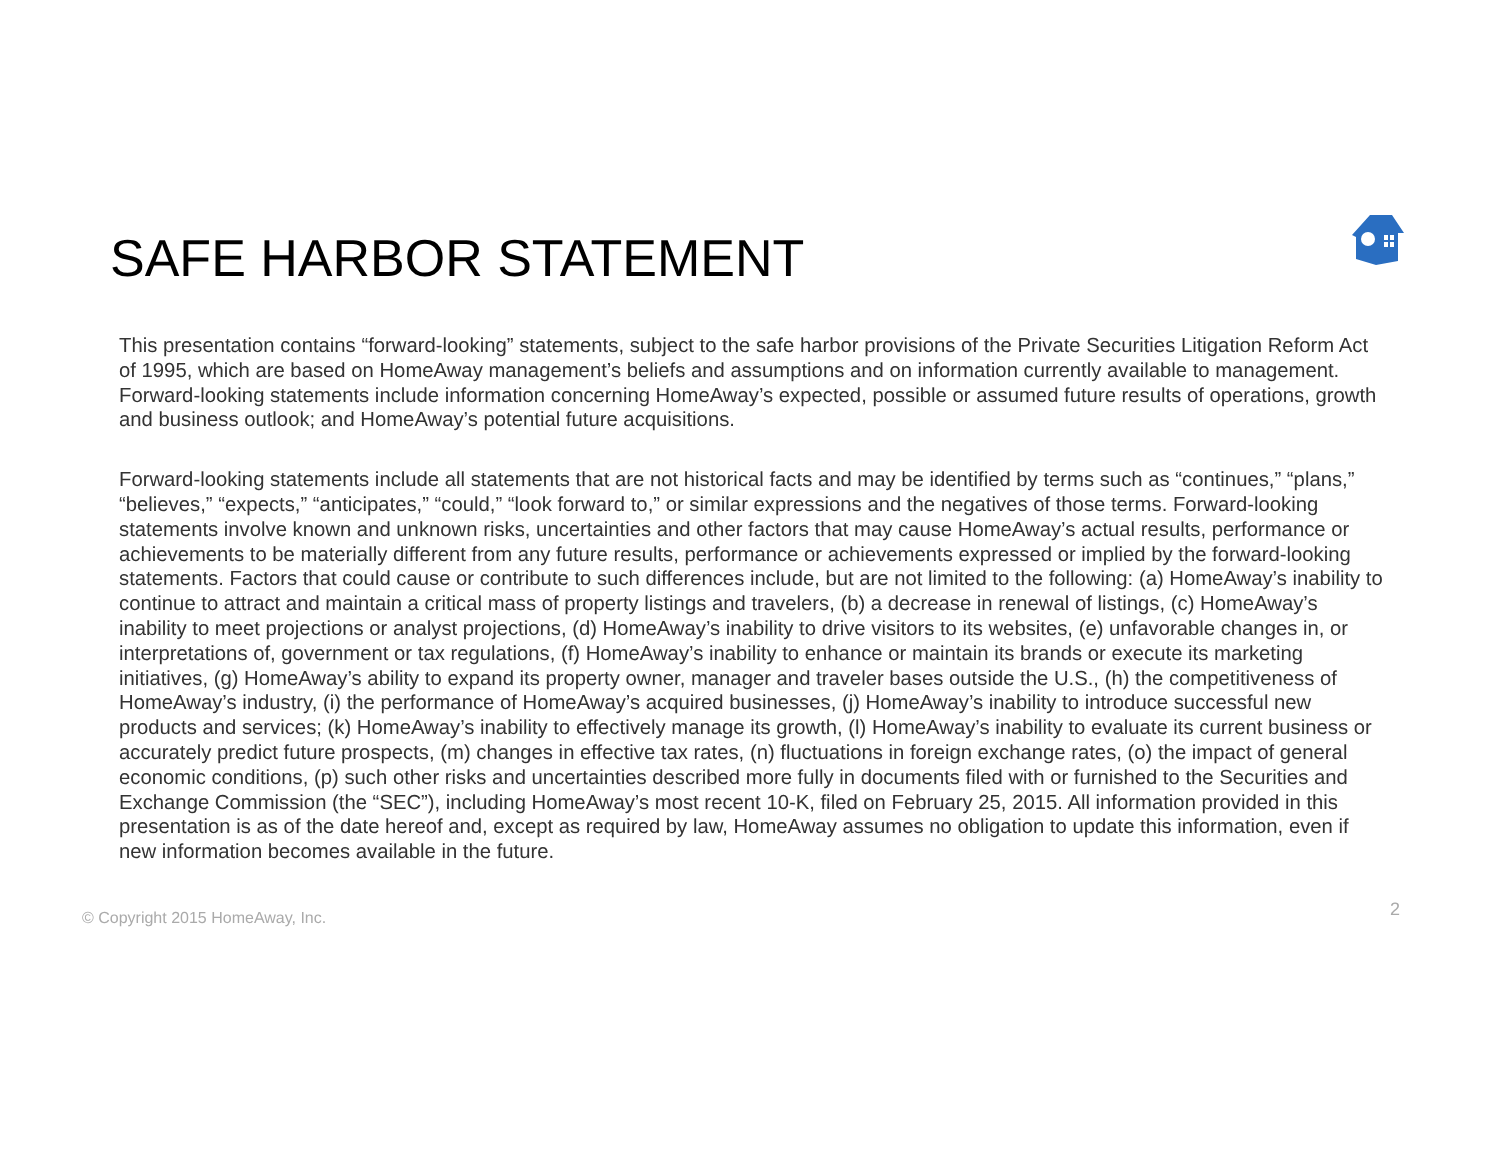SAFE HARBOR STATEMENT
This presentation contains “forward-looking” statements, subject to the safe harbor provisions of the Private Securities Litigation Reform Act of 1995, which are based on HomeAway management’s beliefs and assumptions and on information currently available to management. Forward-looking statements include information concerning HomeAway’s expected, possible or assumed future results of operations, growth and business outlook; and HomeAway’s potential future acquisitions.
Forward-looking statements include all statements that are not historical facts and may be identified by terms such as “continues,” “plans,” “believes,” “expects,” “anticipates,” “could,” “look forward to,” or similar expressions and the negatives of those terms. Forward-looking statements involve known and unknown risks, uncertainties and other factors that may cause HomeAway’s actual results, performance or achievements to be materially different from any future results, performance or achievements expressed or implied by the forward-looking statements. Factors that could cause or contribute to such differences include, but are not limited to the following: (a) HomeAway’s inability to continue to attract and maintain a critical mass of property listings and travelers, (b) a decrease in renewal of listings, (c) HomeAway’s inability to meet projections or analyst projections, (d) HomeAway’s inability to drive visitors to its websites, (e) unfavorable changes in, or interpretations of, government or tax regulations, (f) HomeAway’s inability to enhance or maintain its brands or execute its marketing initiatives, (g) HomeAway’s ability to expand its property owner, manager and traveler bases outside the U.S., (h) the competitiveness of HomeAway’s industry, (i) the performance of HomeAway’s acquired businesses, (j) HomeAway’s inability to introduce successful new products and services; (k) HomeAway’s inability to effectively manage its growth, (l) HomeAway’s inability to evaluate its current business or accurately predict future prospects, (m) changes in effective tax rates, (n) fluctuations in foreign exchange rates, (o) the impact of general economic conditions, (p) such other risks and uncertainties described more fully in documents filed with or furnished to the Securities and Exchange Commission (the “SEC”), including HomeAway’s most recent 10-K, filed on February 25, 2015. All information provided in this presentation is as of the date hereof and, except as required by law, HomeAway assumes no obligation to update this information, even if new information becomes available in the future.
© Copyright 2015 HomeAway, Inc. 2